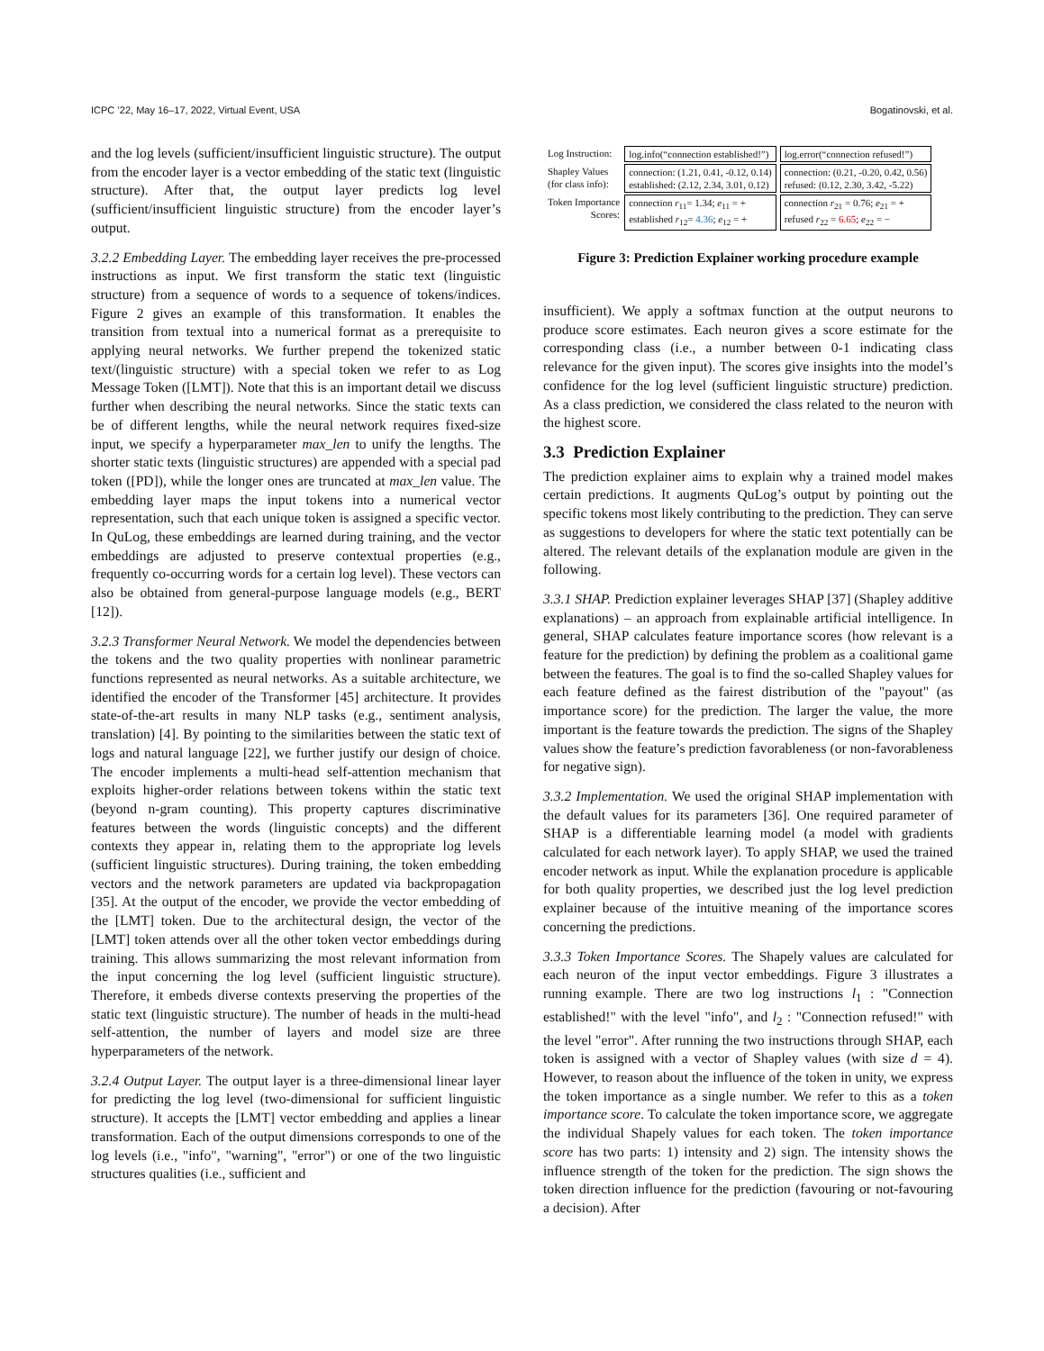ICPC ’22, May 16–17, 2022, Virtual Event, USA Bogatinovski, et al.
and the log levels (sufficient/insufficient linguistic structure). The output from the encoder layer is a vector embedding of the static text (linguistic structure). After that, the output layer predicts log level (sufficient/insufficient linguistic structure) from the encoder layer’s output.
3.2.2 Embedding Layer. The embedding layer receives the pre-processed instructions as input. We first transform the static text (linguistic structure) from a sequence of words to a sequence of tokens/indices. Figure 2 gives an example of this transformation. It enables the transition from textual into a numerical format as a prerequisite to applying neural networks. We further prepend the tokenized static text/(linguistic structure) with a special token we refer to as Log Message Token ([LMT]). Note that this is an important detail we discuss further when describing the neural networks. Since the static texts can be of different lengths, while the neural network requires fixed-size input, we specify a hyperparameter max_len to unify the lengths. The shorter static texts (linguistic structures) are appended with a special pad token ([PD]), while the longer ones are truncated at max_len value. The embedding layer maps the input tokens into a numerical vector representation, such that each unique token is assigned a specific vector. In QuLog, these embeddings are learned during training, and the vector embeddings are adjusted to preserve contextual properties (e.g., frequently co-occurring words for a certain log level). These vectors can also be obtained from general-purpose language models (e.g., BERT [12]).
3.2.3 Transformer Neural Network. We model the dependencies between the tokens and the two quality properties with nonlinear parametric functions represented as neural networks. As a suitable architecture, we identified the encoder of the Transformer [45] architecture. It provides state-of-the-art results in many NLP tasks (e.g., sentiment analysis, translation) [4]. By pointing to the similarities between the static text of logs and natural language [22], we further justify our design of choice. The encoder implements a multi-head self-attention mechanism that exploits higher-order relations between tokens within the static text (beyond n-gram counting). This property captures discriminative features between the words (linguistic concepts) and the different contexts they appear in, relating them to the appropriate log levels (sufficient linguistic structures). During training, the token embedding vectors and the network parameters are updated via backpropagation [35]. At the output of the encoder, we provide the vector embedding of the [LMT] token. Due to the architectural design, the vector of the [LMT] token attends over all the other token vector embeddings during training. This allows summarizing the most relevant information from the input concerning the log level (sufficient linguistic structure). Therefore, it embeds diverse contexts preserving the properties of the static text (linguistic structure). The number of heads in the multi-head self-attention, the number of layers and model size are three hyperparameters of the network.
3.2.4 Output Layer. The output layer is a three-dimensional linear layer for predicting the log level (two-dimensional for sufficient linguistic structure). It accepts the [LMT] vector embedding and applies a linear transformation. Each of the output dimensions corresponds to one of the log levels (i.e., "info", "warning", "error") or one of the two linguistic structures qualities (i.e., sufficient and
| Log Instruction: | log.info(“connection established!”) | log.error(“connection refused!”) |
| Shapley Values (for class info): | connection: (1.21, 0.41, -0.12, 0.14) established: (2.12, 2.34, 3.01, 0.12) | connection: (0.21, -0.20, 0.42, 0.56) refused: (0.12, 2.30, 3.42, -5.22) |
| Token Importance Scores: | connection r<sub>11</sub>= 1.34; e<sub>11</sub> = + established r<sub>12</sub>= 4.36 ; e<sub>12</sub> = + | connection r<sub>21</sub> = 0.76; e<sub>21</sub> = + refused r<sub>22</sub> = 6.65 ; e<sub>22</sub> = − |
Figure 3: Prediction Explainer working procedure example
insufficient). We apply a softmax function at the output neurons to produce score estimates. Each neuron gives a score estimate for the corresponding class (i.e., a number between 0-1 indicating class relevance for the given input). The scores give insights into the model’s confidence for the log level (sufficient linguistic structure) prediction. As a class prediction, we considered the class related to the neuron with the highest score.
3.3 Prediction Explainer
The prediction explainer aims to explain why a trained model makes certain predictions. It augments QuLog’s output by pointing out the specific tokens most likely contributing to the prediction. They can serve as suggestions to developers for where the static text potentially can be altered. The relevant details of the explanation module are given in the following.
3.3.1 SHAP. Prediction explainer leverages SHAP [37] (Shapley additive explanations) – an approach from explainable artificial intelligence. In general, SHAP calculates feature importance scores (how relevant is a feature for the prediction) by defining the problem as a coalitional game between the features. The goal is to find the so-called Shapley values for each feature defined as the fairest distribution of the "payout" (as importance score) for the prediction. The larger the value, the more important is the feature towards the prediction. The signs of the Shapley values show the feature’s prediction favorableness (or non-favorableness for negative sign).
3.3.2 Implementation. We used the original SHAP implementation with the default values for its parameters [36]. One required parameter of SHAP is a differentiable learning model (a model with gradients calculated for each network layer). To apply SHAP, we used the trained encoder network as input. While the explanation procedure is applicable for both quality properties, we described just the log level prediction explainer because of the intuitive meaning of the importance scores concerning the predictions.
3.3.3 Token Importance Scores. The Shapely values are calculated for each neuron of the input vector embeddings. Figure 3 illustrates a running example. There are two log instructions l<sub>1</sub> : "Connection established!" with the level "info", and l<sub>2</sub> : "Connection refused!" with the level "error". After running the two instructions through SHAP, each token is assigned with a vector of Shapley values (with size d = 4). However, to reason about the influence of the token in unity, we express the token importance as a single number. We refer to this as a token importance score. To calculate the token importance score, we aggregate the individual Shapely values for each token. The token importance score has two parts: 1) intensity and 2) sign. The intensity shows the influence strength of the token for the prediction. The sign shows the token direction influence for the prediction (favouring or not-favouring a decision). After